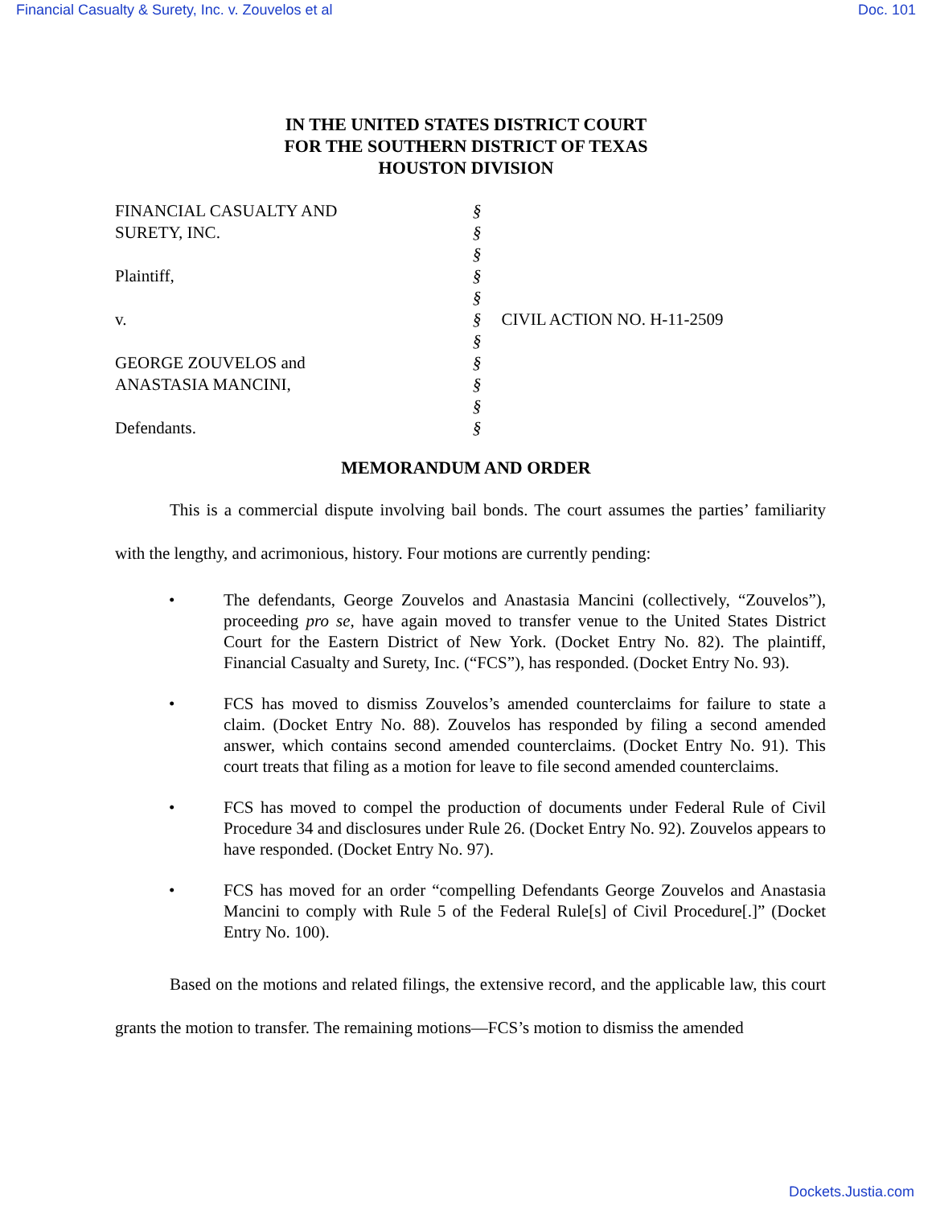Financial Casualty & Surety, Inc. v. Zouvelos et al Doc. 101
IN THE UNITED STATES DISTRICT COURT
FOR THE SOUTHERN DISTRICT OF TEXAS
HOUSTON DIVISION
| FINANCIAL CASUALTY AND | § | |
| SURETY, INC. | § | |
| | § | |
| Plaintiff, | § | |
| | § | |
| v. | § | CIVIL ACTION NO. H-11-2509 |
| | § | |
| GEORGE ZOUVELOS and | § | |
| ANASTASIA MANCINI, | § | |
| | § | |
| Defendants. | § | |
MEMORANDUM AND ORDER
This is a commercial dispute involving bail bonds. The court assumes the parties’ familiarity with the lengthy, and acrimonious, history. Four motions are currently pending:
• The defendants, George Zouvelos and Anastasia Mancini (collectively, “Zouvelos”), proceeding pro se, have again moved to transfer venue to the United States District Court for the Eastern District of New York. (Docket Entry No. 82). The plaintiff, Financial Casualty and Surety, Inc. (“FCS”), has responded. (Docket Entry No. 93).
• FCS has moved to dismiss Zouvelos’s amended counterclaims for failure to state a claim. (Docket Entry No. 88). Zouvelos has responded by filing a second amended answer, which contains second amended counterclaims. (Docket Entry No. 91). This court treats that filing as a motion for leave to file second amended counterclaims.
• FCS has moved to compel the production of documents under Federal Rule of Civil Procedure 34 and disclosures under Rule 26. (Docket Entry No. 92). Zouvelos appears to have responded. (Docket Entry No. 97).
• FCS has moved for an order “compelling Defendants George Zouvelos and Anastasia Mancini to comply with Rule 5 of the Federal Rule[s] of Civil Procedure[.]” (Docket Entry No. 100).
Based on the motions and related filings, the extensive record, and the applicable law, this court grants the motion to transfer. The remaining motions—FCS’s motion to dismiss the amended
Dockets.Justia.com